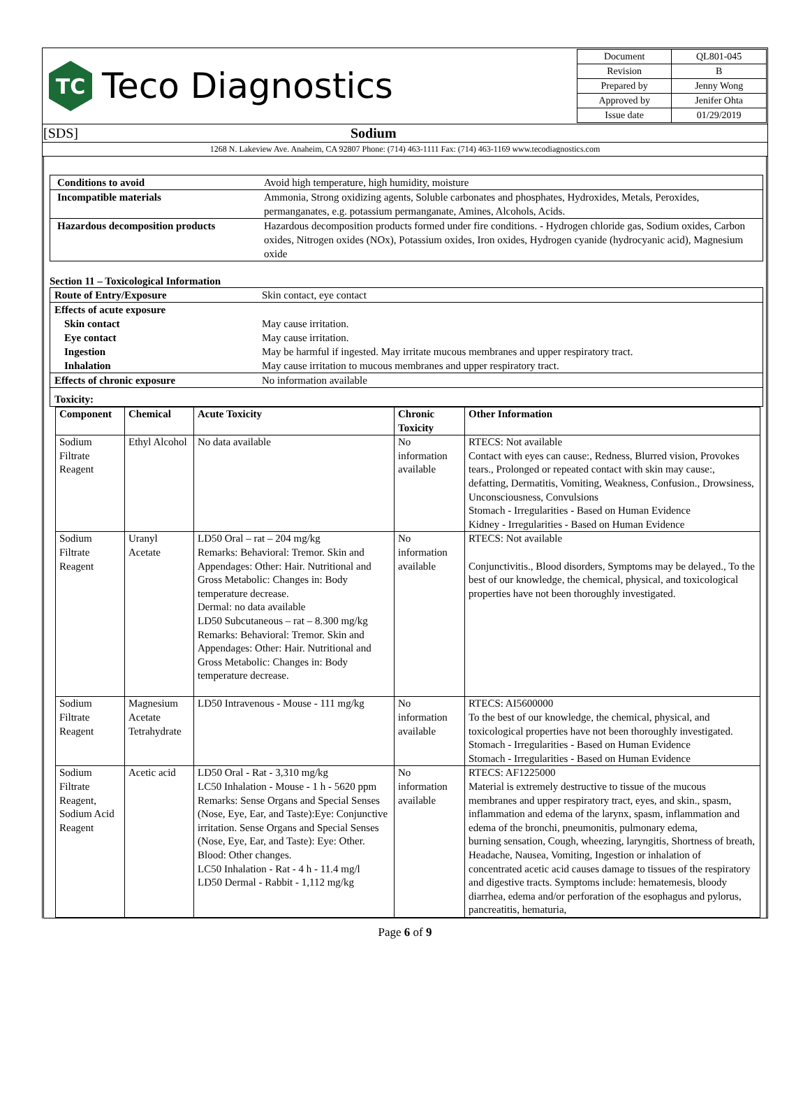| TC Teco Diagnostics | / Document / QL801-045 / / Revision / B / / Prepared by / Jenny Wong / / Approved by / Jenifer Ohta / / Issue date / 01/29/2019 / |
| [SDS] Sodium | |
| 1268 N. Lakeview Ave. Anaheim, CA 92807 Phone: (714) 463-1111 Fax: (714) 463-1169 www.tecodiagnostics.com | |
| Conditions to avoid | Avoid high temperature, high humidity, moisture |
| Incompatible materials | Ammonia, Strong oxidizing agents, Soluble carbonates and phosphates, Hydroxides, Metals, Peroxides, permanganates, e.g. potassium permanganate, Amines, Alcohols, Acids. |
| Hazardous decomposition products | Hazardous decomposition products formed under fire conditions. - Hydrogen chloride gas, Sodium oxides, Carbon oxides, Nitrogen oxides (NOx), Potassium oxides, Iron oxides, Hydrogen cyanide (hydrocyanic acid), Magnesium oxide |
Section 11 – Toxicological Information
| Route of Entry/Exposure | Skin contact, eye contact |
| Effects of acute exposure | |
| Skin contact | May cause irritation. |
| Eye contact | May cause irritation. |
| Ingestion | May be harmful if ingested. May irritate mucous membranes and upper respiratory tract. |
| Inhalation | May cause irritation to mucous membranes and upper respiratory tract. |
| Effects of chronic exposure | No information available |
| Toxicity: | |
| Component | Chemical | Acute Toxicity | Chronic Toxicity | Other Information |
| --- | --- | --- | --- | --- |
| Sodium Filtrate Reagent | Ethyl Alcohol | No data available | No information available | RTECS: Not available Contact with eyes can cause:, Redness, Blurred vision, Provokes tears., Prolonged or repeated contact with skin may cause:, defatting, Dermatitis, Vomiting, Weakness, Confusion., Drowsiness, Unconsciousness, Convulsions Stomach - Irregularities - Based on Human Evidence Kidney - Irregularities - Based on Human Evidence |
| Sodium Filtrate Reagent | Uranyl Acetate | LD50 Oral – rat – 204 mg/kg Remarks: Behavioral: Tremor. Skin and Appendages: Other: Hair. Nutritional and Gross Metabolic: Changes in: Body temperature decrease. Dermal: no data available LD50 Subcutaneous – rat – 8.300 mg/kg Remarks: Behavioral: Tremor. Skin and Appendages: Other: Hair. Nutritional and Gross Metabolic: Changes in: Body temperature decrease. | No information available | RTECS: Not available Conjunctivitis., Blood disorders, Symptoms may be delayed., To the best of our knowledge, the chemical, physical, and toxicological properties have not been thoroughly investigated. |
| Sodium Filtrate Reagent | Magnesium Acetate Tetrahydrate | LD50 Intravenous - Mouse - 111 mg/kg | No information available | RTECS: AI5600000 To the best of our knowledge, the chemical, physical, and toxicological properties have not been thoroughly investigated. Stomach - Irregularities - Based on Human Evidence Stomach - Irregularities - Based on Human Evidence |
| Sodium Filtrate Reagent, Sodium Acid Reagent | Acetic acid | LD50 Oral - Rat - 3,310 mg/kg LC50 Inhalation - Mouse - 1 h - 5620 ppm Remarks: Sense Organs and Special Senses (Nose, Eye, Ear, and Taste):Eye: Conjunctive irritation. Sense Organs and Special Senses (Nose, Eye, Ear, and Taste): Eye: Other. Blood: Other changes. LC50 Inhalation - Rat - 4 h - 11.4 mg/l LD50 Dermal - Rabbit - 1,112 mg/kg | No information available | RTECS: AF1225000 Material is extremely destructive to tissue of the mucous membranes and upper respiratory tract, eyes, and skin., spasm, inflammation and edema of the larynx, spasm, inflammation and edema of the bronchi, pneumonitis, pulmonary edema, burning sensation, Cough, wheezing, laryngitis, Shortness of breath, Headache, Nausea, Vomiting, Ingestion or inhalation of concentrated acetic acid causes damage to tissues of the respiratory and digestive tracts. Symptoms include: hematemesis, bloody diarrhea, edema and/or perforation of the esophagus and pylorus, pancreatitis, hematuria, |
Page 6 of 9